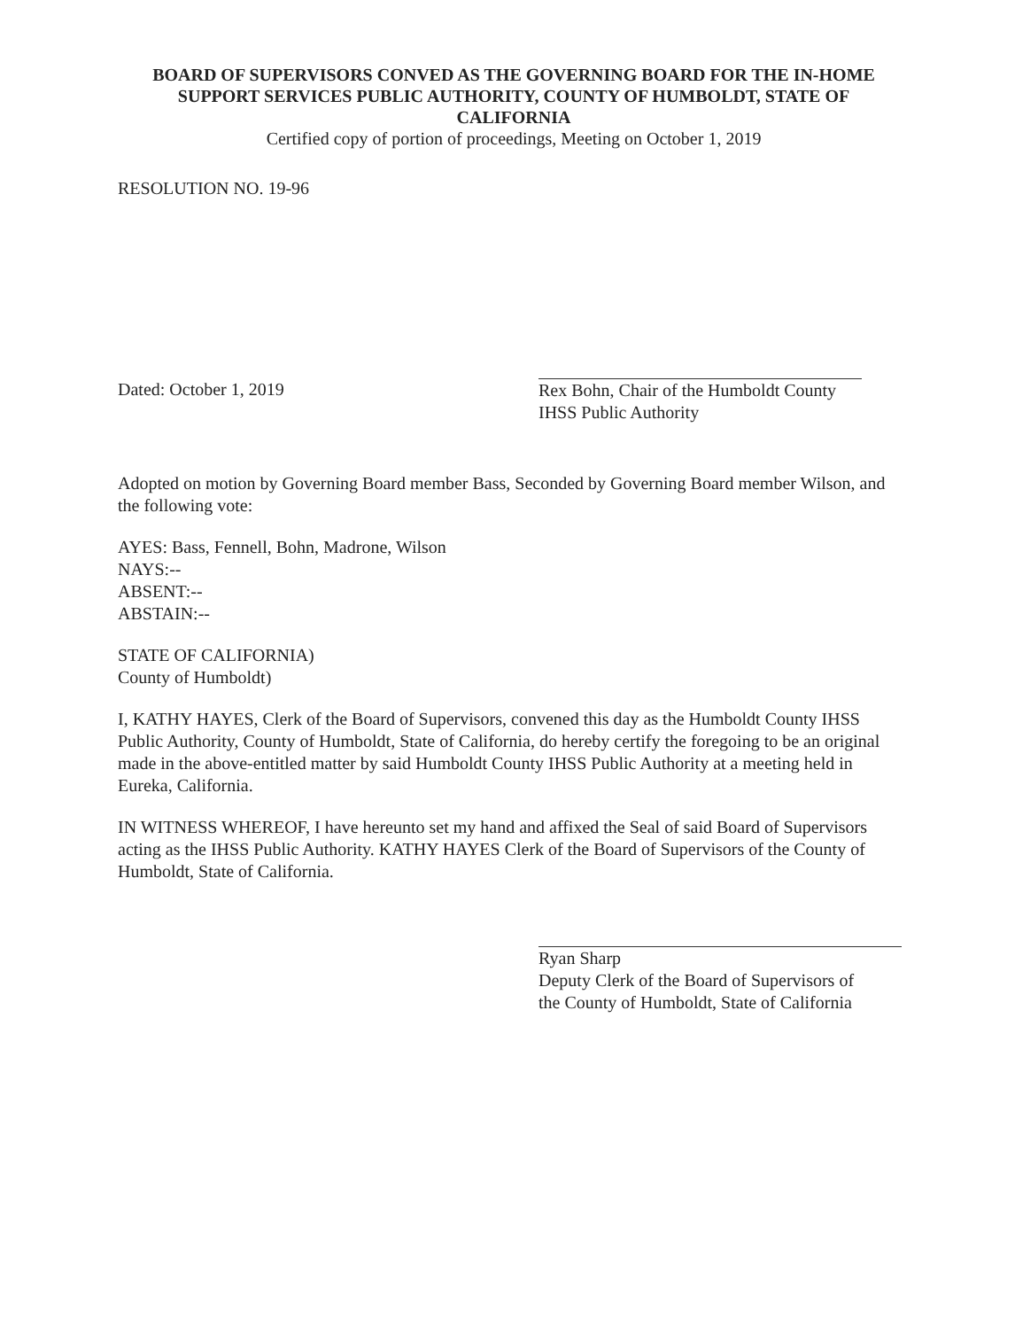BOARD OF SUPERVISORS CONVED AS THE GOVERNING BOARD FOR THE IN-HOME SUPPORT SERVICES PUBLIC AUTHORITY, COUNTY OF HUMBOLDT, STATE OF CALIFORNIA
Certified copy of portion of proceedings, Meeting on October 1, 2019
RESOLUTION NO. 19-96
Dated: October 1, 2019
Rex Bohn, Chair of the Humboldt County
IHSS Public Authority
Adopted on motion by Governing Board member Bass, Seconded by Governing Board member Wilson, and the following vote:
AYES: Bass, Fennell, Bohn, Madrone, Wilson
NAYS:--
ABSENT:--
ABSTAIN:--
STATE OF CALIFORNIA)
County of Humboldt)
I, KATHY HAYES, Clerk of the Board of Supervisors, convened this day as the Humboldt County IHSS Public Authority, County of Humboldt, State of California, do hereby certify the foregoing to be an original made in the above-entitled matter by said Humboldt County IHSS Public Authority at a meeting held in Eureka, California.
IN WITNESS WHEREOF, I have hereunto set my hand and affixed the Seal of said Board of Supervisors acting as the IHSS Public Authority. KATHY HAYES Clerk of the Board of Supervisors of the County of Humboldt, State of California.
Ryan Sharp
Deputy Clerk of the Board of Supervisors of
the County of Humboldt, State of California